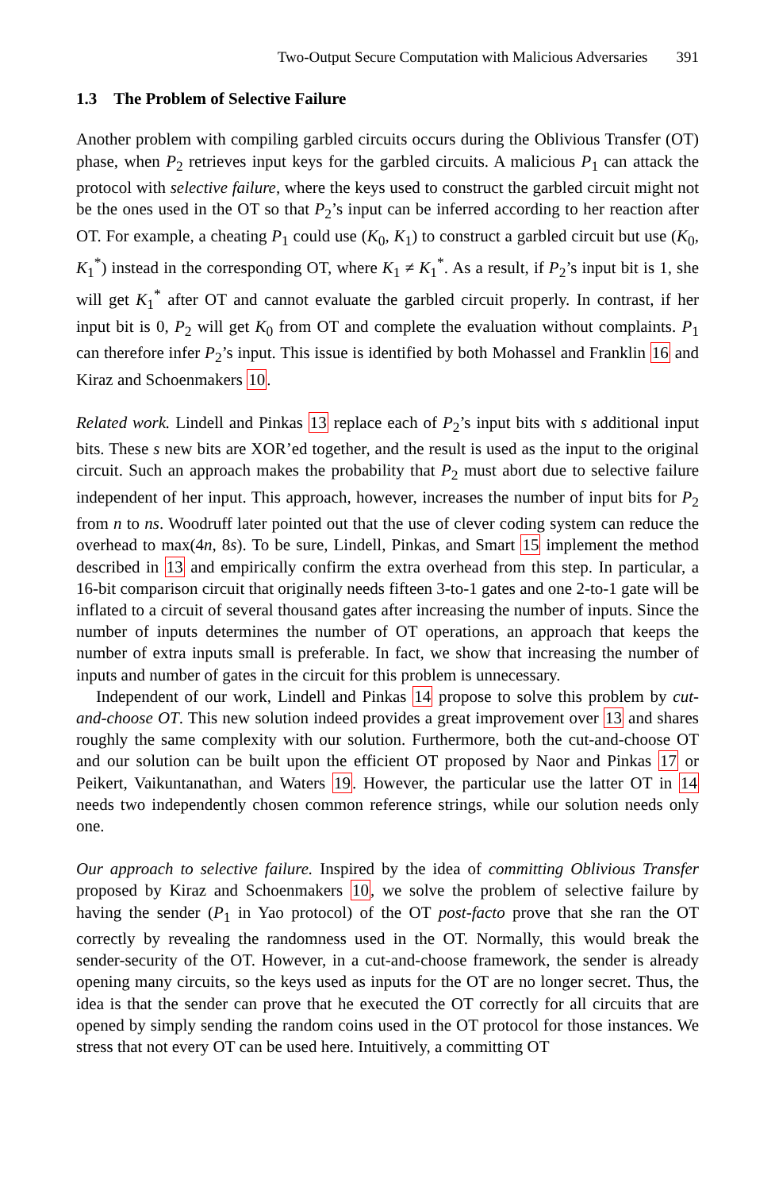Two-Output Secure Computation with Malicious Adversaries 391
1.3 The Problem of Selective Failure
Another problem with compiling garbled circuits occurs during the Oblivious Transfer (OT) phase, when P<sub>2</sub> retrieves input keys for the garbled circuits. A malicious P<sub>1</sub> can attack the protocol with selective failure, where the keys used to construct the garbled circuit might not be the ones used in the OT so that P<sub>2</sub>’s input can be inferred according to her reaction after OT. For example, a cheating P<sub>1</sub> could use (K<sub>0</sub>, K<sub>1</sub>) to construct a garbled circuit but use (K<sub>0</sub>, K<sub>1</sub><sup>*</sup>) instead in the corresponding OT, where K<sub>1</sub> ≠ K<sub>1</sub><sup>*</sup>. As a result, if P<sub>2</sub>’s input bit is 1, she will get K<sub>1</sub><sup>*</sup> after OT and cannot evaluate the garbled circuit properly. In contrast, if her input bit is 0, P<sub>2</sub> will get K<sub>0</sub> from OT and complete the evaluation without complaints. P<sub>1</sub> can therefore infer P<sub>2</sub>’s input. This issue is identified by both Mohassel and Franklin 16 and Kiraz and Schoenmakers 10.
Related work. Lindell and Pinkas 13 replace each of P<sub>2</sub>’s input bits with s additional input bits. These s new bits are XOR’ed together, and the result is used as the input to the original circuit. Such an approach makes the probability that P<sub>2</sub> must abort due to selective failure independent of her input. This approach, however, increases the number of input bits for P<sub>2</sub> from n to ns. Woodruff later pointed out that the use of clever coding system can reduce the overhead to max(4n, 8s). To be sure, Lindell, Pinkas, and Smart 15 implement the method described in 13 and empirically confirm the extra overhead from this step. In particular, a 16-bit comparison circuit that originally needs fifteen 3-to-1 gates and one 2-to-1 gate will be inflated to a circuit of several thousand gates after increasing the number of inputs. Since the number of inputs determines the number of OT operations, an approach that keeps the number of extra inputs small is preferable. In fact, we show that increasing the number of inputs and number of gates in the circuit for this problem is unnecessary.
Independent of our work, Lindell and Pinkas 14 propose to solve this problem by cut-and-choose OT. This new solution indeed provides a great improvement over 13 and shares roughly the same complexity with our solution. Furthermore, both the cut-and-choose OT and our solution can be built upon the efficient OT proposed by Naor and Pinkas 17 or Peikert, Vaikuntanathan, and Waters 19. However, the particular use the latter OT in 14 needs two independently chosen common reference strings, while our solution needs only one.
Our approach to selective failure. Inspired by the idea of committing Oblivious Transfer proposed by Kiraz and Schoenmakers 10, we solve the problem of selective failure by having the sender (P<sub>1</sub> in Yao protocol) of the OT post-facto prove that she ran the OT correctly by revealing the randomness used in the OT. Normally, this would break the sender-security of the OT. However, in a cut-and-choose framework, the sender is already opening many circuits, so the keys used as inputs for the OT are no longer secret. Thus, the idea is that the sender can prove that he executed the OT correctly for all circuits that are opened by simply sending the random coins used in the OT protocol for those instances. We stress that not every OT can be used here. Intuitively, a committing OT